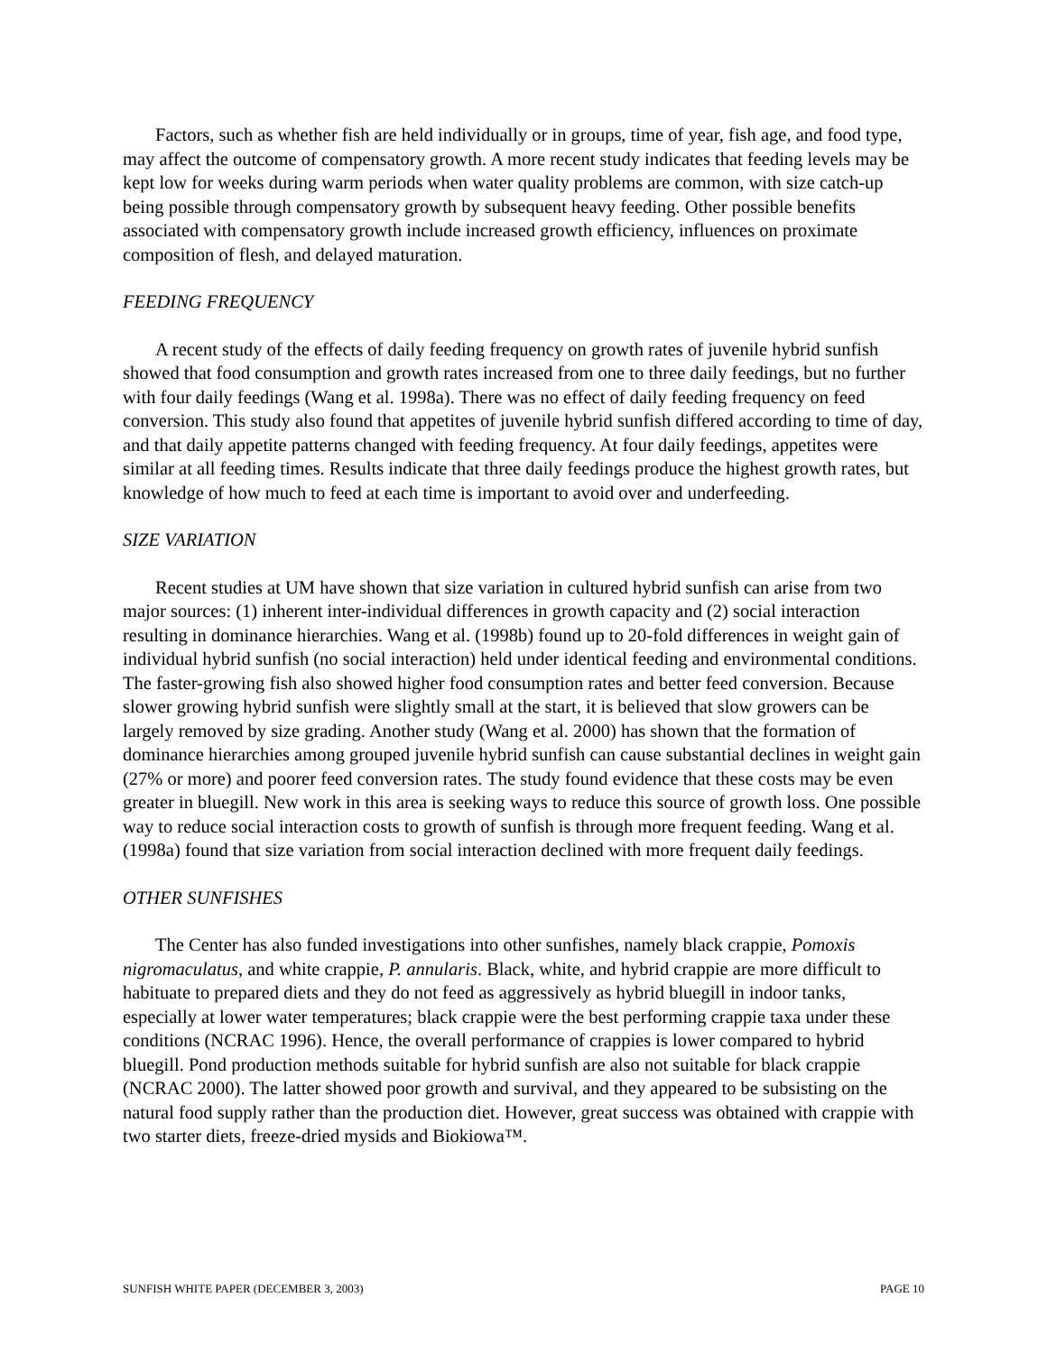Factors, such as whether fish are held individually or in groups, time of year, fish age, and food type, may affect the outcome of compensatory growth. A more recent study indicates that feeding levels may be kept low for weeks during warm periods when water quality problems are common, with size catch-up being possible through compensatory growth by subsequent heavy feeding. Other possible benefits associated with compensatory growth include increased growth efficiency, influences on proximate composition of flesh, and delayed maturation.
FEEDING FREQUENCY
A recent study of the effects of daily feeding frequency on growth rates of juvenile hybrid sunfish showed that food consumption and growth rates increased from one to three daily feedings, but no further with four daily feedings (Wang et al. 1998a). There was no effect of daily feeding frequency on feed conversion. This study also found that appetites of juvenile hybrid sunfish differed according to time of day, and that daily appetite patterns changed with feeding frequency. At four daily feedings, appetites were similar at all feeding times. Results indicate that three daily feedings produce the highest growth rates, but knowledge of how much to feed at each time is important to avoid over and underfeeding.
SIZE VARIATION
Recent studies at UM have shown that size variation in cultured hybrid sunfish can arise from two major sources: (1) inherent inter-individual differences in growth capacity and (2) social interaction resulting in dominance hierarchies. Wang et al. (1998b) found up to 20-fold differences in weight gain of individual hybrid sunfish (no social interaction) held under identical feeding and environmental conditions. The faster-growing fish also showed higher food consumption rates and better feed conversion. Because slower growing hybrid sunfish were slightly small at the start, it is believed that slow growers can be largely removed by size grading. Another study (Wang et al. 2000) has shown that the formation of dominance hierarchies among grouped juvenile hybrid sunfish can cause substantial declines in weight gain (27% or more) and poorer feed conversion rates. The study found evidence that these costs may be even greater in bluegill. New work in this area is seeking ways to reduce this source of growth loss. One possible way to reduce social interaction costs to growth of sunfish is through more frequent feeding. Wang et al. (1998a) found that size variation from social interaction declined with more frequent daily feedings.
OTHER SUNFISHES
The Center has also funded investigations into other sunfishes, namely black crappie, Pomoxis nigromaculatus, and white crappie, P. annularis. Black, white, and hybrid crappie are more difficult to habituate to prepared diets and they do not feed as aggressively as hybrid bluegill in indoor tanks, especially at lower water temperatures; black crappie were the best performing crappie taxa under these conditions (NCRAC 1996). Hence, the overall performance of crappies is lower compared to hybrid bluegill. Pond production methods suitable for hybrid sunfish are also not suitable for black crappie (NCRAC 2000). The latter showed poor growth and survival, and they appeared to be subsisting on the natural food supply rather than the production diet. However, great success was obtained with crappie with two starter diets, freeze-dried mysids and Biokiowa™.
SUNFISH WHITE PAPER (DECEMBER 3, 2003) PAGE 10